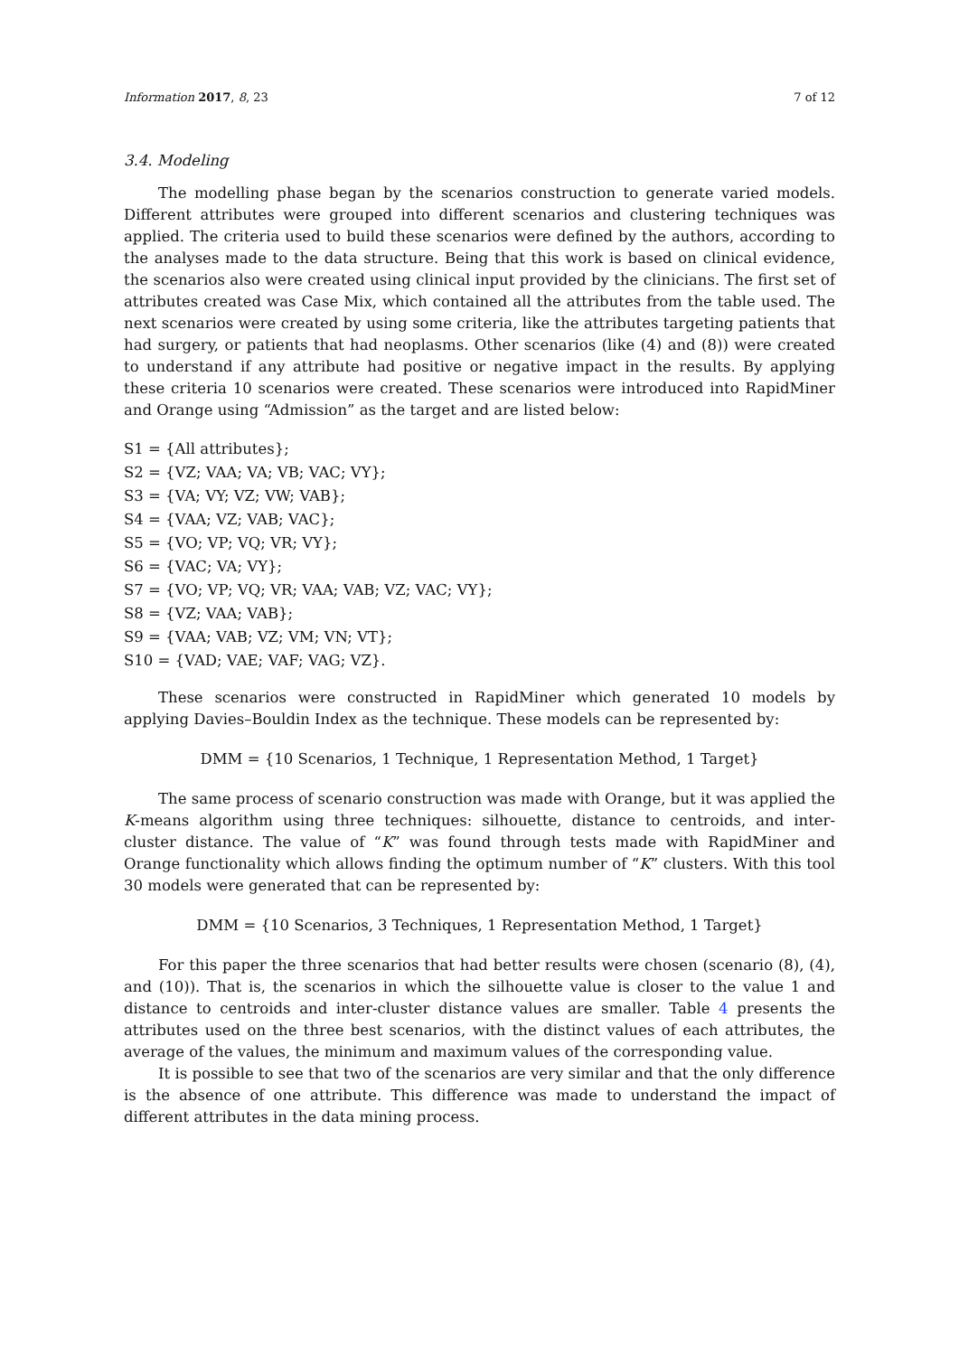Information 2017, 8, 23 7 of 12
3.4. Modeling
The modelling phase began by the scenarios construction to generate varied models. Different attributes were grouped into different scenarios and clustering techniques was applied. The criteria used to build these scenarios were defined by the authors, according to the analyses made to the data structure. Being that this work is based on clinical evidence, the scenarios also were created using clinical input provided by the clinicians. The first set of attributes created was Case Mix, which contained all the attributes from the table used. The next scenarios were created by using some criteria, like the attributes targeting patients that had surgery, or patients that had neoplasms. Other scenarios (like (4) and (8)) were created to understand if any attribute had positive or negative impact in the results. By applying these criteria 10 scenarios were created. These scenarios were introduced into RapidMiner and Orange using “Admission” as the target and are listed below:
S1 = {All attributes};
S2 = {VZ; VAA; VA; VB; VAC; VY};
S3 = {VA; VY; VZ; VW; VAB};
S4 = {VAA; VZ; VAB; VAC};
S5 = {VO; VP; VQ; VR; VY};
S6 = {VAC; VA; VY};
S7 = {VO; VP; VQ; VR; VAA; VAB; VZ; VAC; VY};
S8 = {VZ; VAA; VAB};
S9 = {VAA; VAB; VZ; VM; VN; VT};
S10 = {VAD; VAE; VAF; VAG; VZ}.
These scenarios were constructed in RapidMiner which generated 10 models by applying Davies–Bouldin Index as the technique. These models can be represented by:
DMM = {10 Scenarios, 1 Technique, 1 Representation Method, 1 Target}
The same process of scenario construction was made with Orange, but it was applied the K-means algorithm using three techniques: silhouette, distance to centroids, and inter-cluster distance. The value of “K” was found through tests made with RapidMiner and Orange functionality which allows finding the optimum number of “K” clusters. With this tool 30 models were generated that can be represented by:
DMM = {10 Scenarios, 3 Techniques, 1 Representation Method, 1 Target}
For this paper the three scenarios that had better results were chosen (scenario (8), (4), and (10)). That is, the scenarios in which the silhouette value is closer to the value 1 and distance to centroids and inter-cluster distance values are smaller. Table 4 presents the attributes used on the three best scenarios, with the distinct values of each attributes, the average of the values, the minimum and maximum values of the corresponding value.
It is possible to see that two of the scenarios are very similar and that the only difference is the absence of one attribute. This difference was made to understand the impact of different attributes in the data mining process.